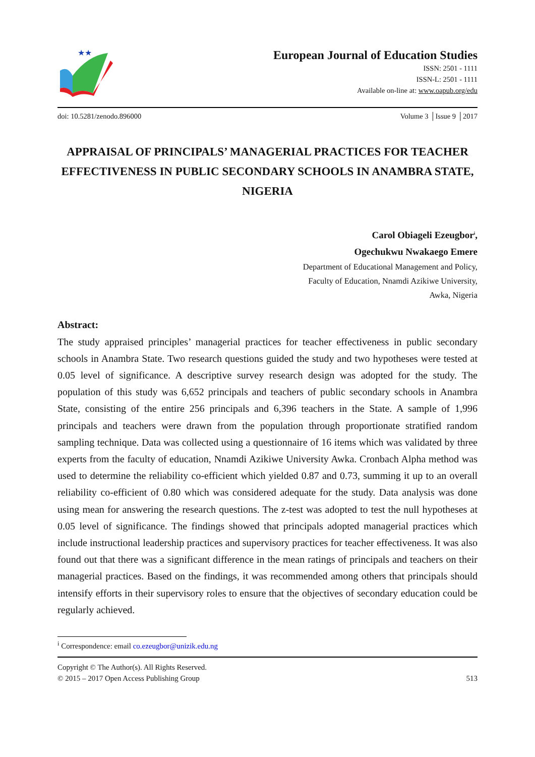★★
European Journal of Education Studies
ISSN: 2501 - 1111
ISSN-L: 2501 - 1111
Available on-line at: www.oapub.org/edu
doi: 10.5281/zenodo.896000 Volume 3 │Issue 9 │2017
APPRAISAL OF PRINCIPALS’ MANAGERIAL PRACTICES FOR TEACHER EFFECTIVENESS IN PUBLIC SECONDARY SCHOOLS IN ANAMBRA STATE, NIGERIA
Carol Obiageli Ezeugbor<sup>i</sup>,
Ogechukwu Nwakaego Emere
Department of Educational Management and Policy,
Faculty of Education, Nnamdi Azikiwe University,
Awka, Nigeria
Abstract:
The study appraised principles’ managerial practices for teacher effectiveness in public secondary schools in Anambra State. Two research questions guided the study and two hypotheses were tested at 0.05 level of significance. A descriptive survey research design was adopted for the study. The population of this study was 6,652 principals and teachers of public secondary schools in Anambra State, consisting of the entire 256 principals and 6,396 teachers in the State. A sample of 1,996 principals and teachers were drawn from the population through proportionate stratified random sampling technique. Data was collected using a questionnaire of 16 items which was validated by three experts from the faculty of education, Nnamdi Azikiwe University Awka. Cronbach Alpha method was used to determine the reliability co-efficient which yielded 0.87 and 0.73, summing it up to an overall reliability co-efficient of 0.80 which was considered adequate for the study. Data analysis was done using mean for answering the research questions. The z-test was adopted to test the null hypotheses at 0.05 level of significance. The findings showed that principals adopted managerial practices which include instructional leadership practices and supervisory practices for teacher effectiveness. It was also found out that there was a significant difference in the mean ratings of principals and teachers on their managerial practices. Based on the findings, it was recommended among others that principals should intensify efforts in their supervisory roles to ensure that the objectives of secondary education could be regularly achieved.
<sup>i</sup> Correspondence: email co.ezeugbor@unizik.edu.ng
Copyright © The Author(s). All Rights Reserved.
© 2015 – 2017 Open Access Publishing Group 513